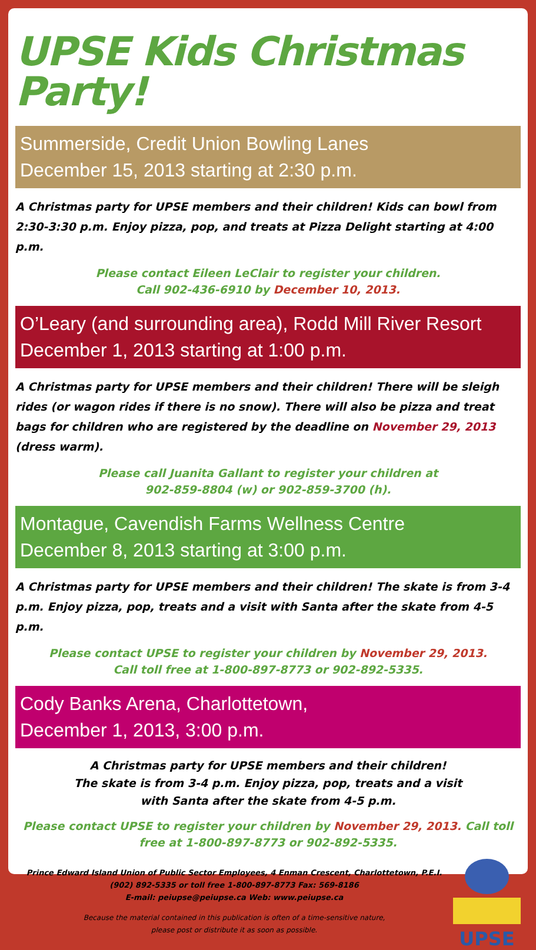UPSE Kids Christmas Party!
Summerside, Credit Union Bowling Lanes
December 15, 2013 starting at 2:30 p.m.
A Christmas party for UPSE members and their children! Kids can bowl from 2:30-3:30 p.m. Enjoy pizza, pop, and treats at Pizza Delight starting at 4:00 p.m.
Please contact Eileen LeClair to register your children.
Call 902-436-6910 by December 10, 2013.
O’Leary (and surrounding area), Rodd Mill River Resort
December 1, 2013 starting at 1:00 p.m.
A Christmas party for UPSE members and their children! There will be sleigh rides (or wagon rides if there is no snow). There will also be pizza and treat bags for children who are registered by the deadline on November 29, 2013 (dress warm).
Please call Juanita Gallant to register your children at
902-859-8804 (w) or 902-859-3700 (h).
Montague, Cavendish Farms Wellness Centre
December 8, 2013 starting at 3:00 p.m.
A Christmas party for UPSE members and their children! The skate is from 3-4 p.m. Enjoy pizza, pop, treats and a visit with Santa after the skate from 4-5 p.m.
Please contact UPSE to register your children by November 29, 2013.
Call toll free at 1-800-897-8773 or 902-892-5335.
Cody Banks Arena, Charlottetown,
December 1, 2013, 3:00 p.m.
A Christmas party for UPSE members and their children!
The skate is from 3-4 p.m. Enjoy pizza, pop, treats and a visit
with Santa after the skate from 4-5 p.m.
Please contact UPSE to register your children by November 29, 2013. Call toll free at 1-800-897-8773 or 902-892-5335.
Prince Edward Island Union of Public Sector Employees, 4 Enman Crescent, Charlottetown, P.E.I.
(902) 892-5335 or toll free 1-800-897-8773 Fax: 569-8186
E-mail: peiupse@peiupse.ca Web: www.peiupse.ca
Because the material contained in this publication is often of a time-sensitive nature,
please post or distribute it as soon as possible.
UPSE